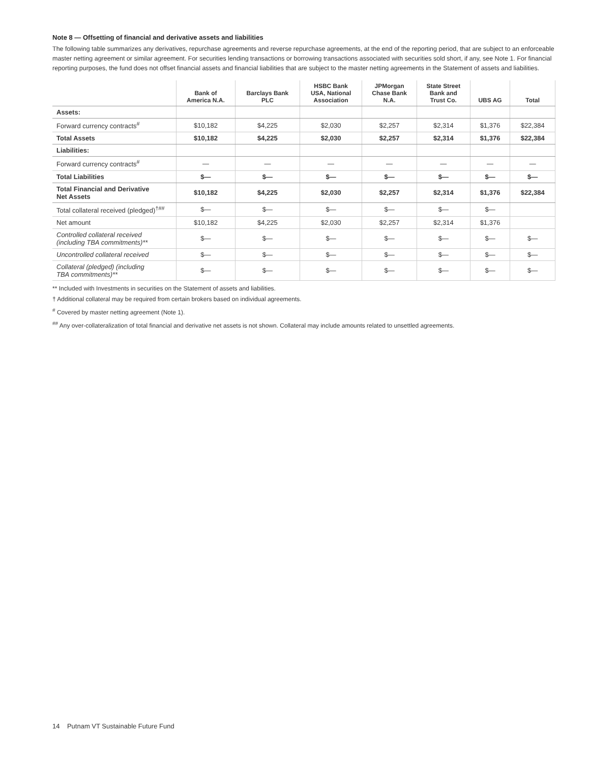Note 8 — Offsetting of financial and derivative assets and liabilities
The following table summarizes any derivatives, repurchase agreements and reverse repurchase agreements, at the end of the reporting period, that are subject to an enforceable master netting agreement or similar agreement. For securities lending transactions or borrowing transactions associated with securities sold short, if any, see Note 1. For financial reporting purposes, the fund does not offset financial assets and financial liabilities that are subject to the master netting agreements in the Statement of assets and liabilities.
| | Bank of America N.A. | Barclays Bank PLC | HSBC Bank USA, National Association | JPMorgan Chase Bank N.A. | State Street Bank and Trust Co. | UBS AG | Total |
| --- | --- | --- | --- | --- | --- | --- | --- |
| Assets: | | | | | | | |
| Forward currency contracts<sup>#</sup> | $10,182 | $4,225 | $2,030 | $2,257 | $2,314 | $1,376 | $22,384 |
| Total Assets | $10,182 | $4,225 | $2,030 | $2,257 | $2,314 | $1,376 | $22,384 |
| Liabilities: | | | | | | | |
| Forward currency contracts<sup>#</sup> | — | — | — | — | — | — | — |
| Total Liabilities | $— | $— | $— | $— | $— | $— | $— |
| Total Financial and Derivative Net Assets | $10,182 | $4,225 | $2,030 | $2,257 | $2,314 | $1,376 | $22,384 |
| Total collateral received (pledged)<sup>†##</sup> | $— | $— | $— | $— | $— | $— | |
| Net amount | $10,182 | $4,225 | $2,030 | $2,257 | $2,314 | $1,376 | |
| Controlled collateral received (including TBA commitments)** | $— | $— | $— | $— | $— | $— | $— |
| Uncontrolled collateral received | $— | $— | $— | $— | $— | $— | $— |
| Collateral (pledged) (including TBA commitments)** | $— | $— | $— | $— | $— | $— | $— |
** Included with Investments in securities on the Statement of assets and liabilities.
† Additional collateral may be required from certain brokers based on individual agreements.
<sup>#</sup> Covered by master netting agreement (Note 1).
<sup>##</sup> Any over-collateralization of total financial and derivative net assets is not shown. Collateral may include amounts related to unsettled agreements.
14 Putnam VT Sustainable Future Fund